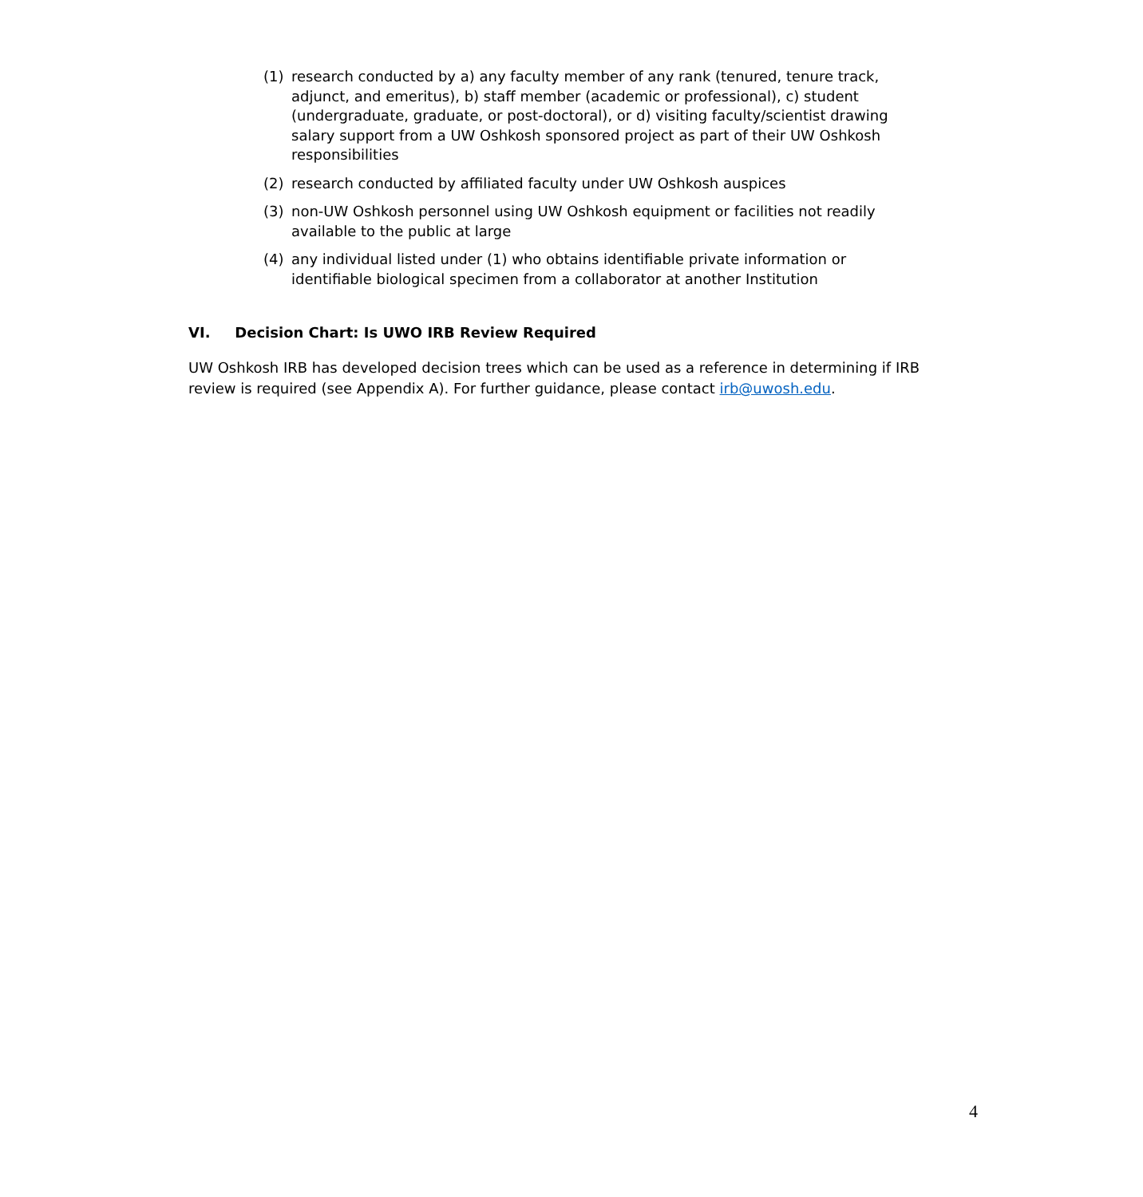(1) research conducted by a) any faculty member of any rank (tenured, tenure track, adjunct, and emeritus), b) staff member (academic or professional), c) student (undergraduate, graduate, or post-doctoral), or d) visiting faculty/scientist drawing salary support from a UW Oshkosh sponsored project as part of their UW Oshkosh responsibilities
(2) research conducted by affiliated faculty under UW Oshkosh auspices
(3) non-UW Oshkosh personnel using UW Oshkosh equipment or facilities not readily available to the public at large
(4) any individual listed under (1) who obtains identifiable private information or identifiable biological specimen from a collaborator at another Institution
VI. Decision Chart: Is UWO IRB Review Required
UW Oshkosh IRB has developed decision trees which can be used as a reference in determining if IRB review is required (see Appendix A). For further guidance, please contact irb@uwosh.edu.
4